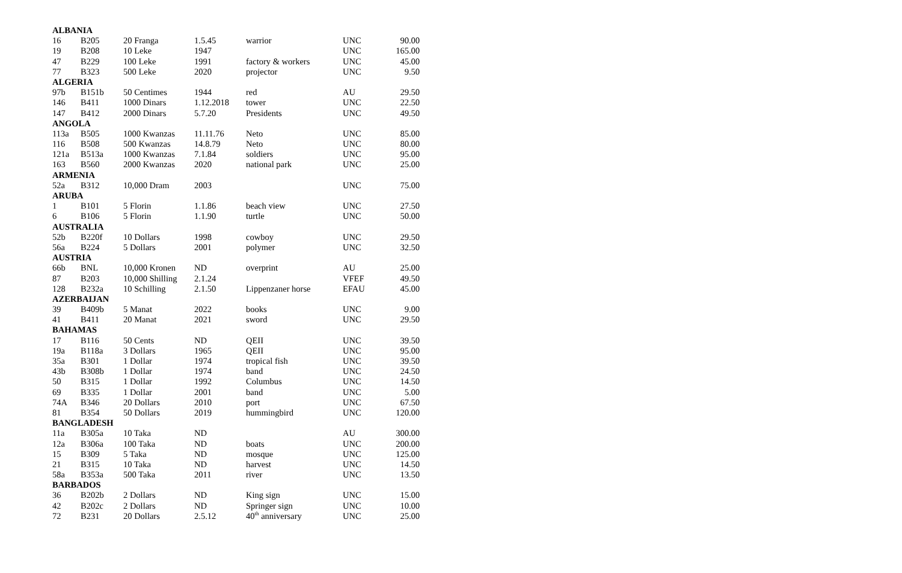| ALBANIA | | | | | | |
| --- | --- | --- | --- | --- | --- | --- |
| 16 | B205 | 20 Franga | 1.5.45 | warrior | UNC | 90.00 |
| 19 | B208 | 10 Leke | 1947 | | UNC | 165.00 |
| 47 | B229 | 100 Leke | 1991 | factory & workers | UNC | 45.00 |
| 77 | B323 | 500 Leke | 2020 | projector | UNC | 9.50 |
| ALGERIA | | | | | | |
| 97b | B151b | 50 Centimes | 1944 | red | AU | 29.50 |
| 146 | B411 | 1000 Dinars | 1.12.2018 | tower | UNC | 22.50 |
| 147 | B412 | 2000 Dinars | 5.7.20 | Presidents | UNC | 49.50 |
| ANGOLA | | | | | | |
| 113a | B505 | 1000 Kwanzas | 11.11.76 | Neto | UNC | 85.00 |
| 116 | B508 | 500 Kwanzas | 14.8.79 | Neto | UNC | 80.00 |
| 121a | B513a | 1000 Kwanzas | 7.1.84 | soldiers | UNC | 95.00 |
| 163 | B560 | 2000 Kwanzas | 2020 | national park | UNC | 25.00 |
| ARMENIA | | | | | | |
| 52a | B312 | 10,000 Dram | 2003 | | UNC | 75.00 |
| ARUBA | | | | | | |
| 1 | B101 | 5 Florin | 1.1.86 | beach view | UNC | 27.50 |
| 6 | B106 | 5 Florin | 1.1.90 | turtle | UNC | 50.00 |
| AUSTRALIA | | | | | | |
| 52b | B220f | 10 Dollars | 1998 | cowboy | UNC | 29.50 |
| 56a | B224 | 5 Dollars | 2001 | polymer | UNC | 32.50 |
| AUSTRIA | | | | | | |
| 66b | BNL | 10,000 Kronen | ND | overprint | AU | 25.00 |
| 87 | B203 | 10,000 Shilling | 2.1.24 | | VFEF | 49.50 |
| 128 | B232a | 10 Schilling | 2.1.50 | Lippenzaner horse | EFAU | 45.00 |
| AZERBAIJAN | | | | | | |
| 39 | B409b | 5 Manat | 2022 | books | UNC | 9.00 |
| 41 | B411 | 20 Manat | 2021 | sword | UNC | 29.50 |
| BAHAMAS | | | | | | |
| 17 | B116 | 50 Cents | ND | QEII | UNC | 39.50 |
| 19a | B118a | 3 Dollars | 1965 | QEII | UNC | 95.00 |
| 35a | B301 | 1 Dollar | 1974 | tropical fish | UNC | 39.50 |
| 43b | B308b | 1 Dollar | 1974 | band | UNC | 24.50 |
| 50 | B315 | 1 Dollar | 1992 | Columbus | UNC | 14.50 |
| 69 | B335 | 1 Dollar | 2001 | band | UNC | 5.00 |
| 74A | B346 | 20 Dollars | 2010 | port | UNC | 67.50 |
| 81 | B354 | 50 Dollars | 2019 | hummingbird | UNC | 120.00 |
| BANGLADESH | | | | | | |
| 11a | B305a | 10 Taka | ND | | AU | 300.00 |
| 12a | B306a | 100 Taka | ND | boats | UNC | 200.00 |
| 15 | B309 | 5 Taka | ND | mosque | UNC | 125.00 |
| 21 | B315 | 10 Taka | ND | harvest | UNC | 14.50 |
| 58a | B353a | 500 Taka | 2011 | river | UNC | 13.50 |
| BARBADOS | | | | | | |
| 36 | B202b | 2 Dollars | ND | King sign | UNC | 15.00 |
| 42 | B202c | 2 Dollars | ND | Springer sign | UNC | 10.00 |
| 72 | B231 | 20 Dollars | 2.5.12 | 40<sup>th</sup> anniversary | UNC | 25.00 |